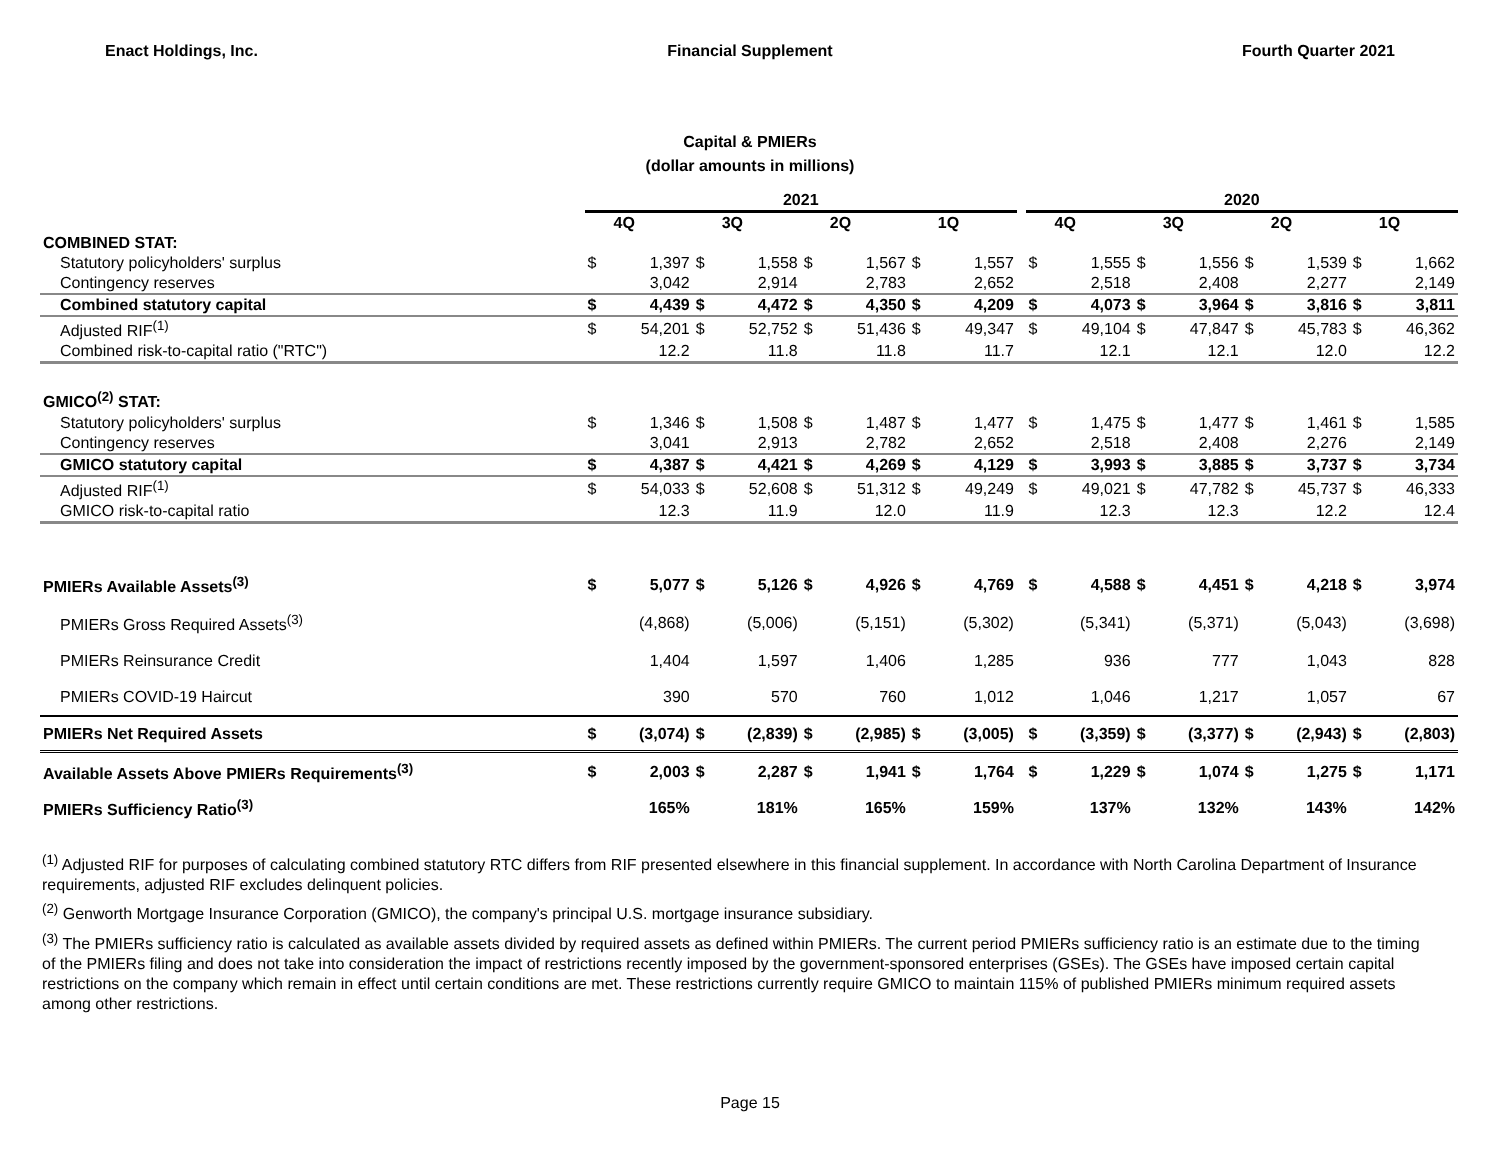Enact Holdings, Inc. Financial Supplement Fourth Quarter 2021
Capital & PMIERs
(dollar amounts in millions)
| | 2021 | | | | | | | | | 2020 | | | | | | | |
| --- | --- | --- | --- | --- | --- | --- | --- | --- | --- | --- | --- | --- | --- | --- | --- | --- | --- |
| | | 4Q | | 3Q | | 2Q | | 1Q | | | 4Q | | 3Q | | 2Q | | 1Q |
| COMBINED STAT: | | | | | | | | | | | | | | | | | |
| Statutory policyholders' surplus | $ | 1,397 | $ | 1,558 | $ | 1,567 | $ | 1,557 | | $ | 1,555 | $ | 1,556 | $ | 1,539 | $ | 1,662 |
| Contingency reserves | | 3,042 | | 2,914 | | 2,783 | | 2,652 | | | 2,518 | | 2,408 | | 2,277 | | 2,149 |
| Combined statutory capital | $ | 4,439 | $ | 4,472 | $ | 4,350 | $ | 4,209 | | $ | 4,073 | $ | 3,964 | $ | 3,816 | $ | 3,811 |
| Adjusted RIF<sup>(1)</sup> | $ | 54,201 | $ | 52,752 | $ | 51,436 | $ | 49,347 | | $ | 49,104 | $ | 47,847 | $ | 45,783 | $ | 46,362 |
| Combined risk-to-capital ratio ("RTC") | | 12.2 | | 11.8 | | 11.8 | | 11.7 | | | 12.1 | | 12.1 | | 12.0 | | 12.2 |
| GMICO<sup>(2)</sup> STAT: | | | | | | | | | | | | | | | | | |
| Statutory policyholders' surplus | $ | 1,346 | $ | 1,508 | $ | 1,487 | $ | 1,477 | | $ | 1,475 | $ | 1,477 | $ | 1,461 | $ | 1,585 |
| Contingency reserves | | 3,041 | | 2,913 | | 2,782 | | 2,652 | | | 2,518 | | 2,408 | | 2,276 | | 2,149 |
| GMICO statutory capital | $ | 4,387 | $ | 4,421 | $ | 4,269 | $ | 4,129 | | $ | 3,993 | $ | 3,885 | $ | 3,737 | $ | 3,734 |
| Adjusted RIF<sup>(1)</sup> | $ | 54,033 | $ | 52,608 | $ | 51,312 | $ | 49,249 | | $ | 49,021 | $ | 47,782 | $ | 45,737 | $ | 46,333 |
| GMICO risk-to-capital ratio | | 12.3 | | 11.9 | | 12.0 | | 11.9 | | | 12.3 | | 12.3 | | 12.2 | | 12.4 |
| PMIERs Available Assets<sup>(3)</sup> | $ | 5,077 | $ | 5,126 | $ | 4,926 | $ | 4,769 | | $ | 4,588 | $ | 4,451 | $ | 4,218 | $ | 3,974 |
| PMIERs Gross Required Assets<sup>(3)</sup> | | (4,868) | | (5,006) | | (5,151) | | (5,302) | | | (5,341) | | (5,371) | | (5,043) | | (3,698) |
| PMIERs Reinsurance Credit | | 1,404 | | 1,597 | | 1,406 | | 1,285 | | | 936 | | 777 | | 1,043 | | 828 |
| PMIERs COVID-19 Haircut | | 390 | | 570 | | 760 | | 1,012 | | | 1,046 | | 1,217 | | 1,057 | | 67 |
| PMIERs Net Required Assets | $ | (3,074) | $ | (2,839) | $ | (2,985) | $ | (3,005) | | $ | (3,359) | $ | (3,377) | $ | (2,943) | $ | (2,803) |
| Available Assets Above PMIERs Requirements<sup>(3)</sup> | $ | 2,003 | $ | 2,287 | $ | 1,941 | $ | 1,764 | | $ | 1,229 | $ | 1,074 | $ | 1,275 | $ | 1,171 |
| PMIERs Sufficiency Ratio<sup>(3)</sup> | | 165% | | 181% | | 165% | | 159% | | | 137% | | 132% | | 143% | | 142% |
<sup>(1)</sup> Adjusted RIF for purposes of calculating combined statutory RTC differs from RIF presented elsewhere in this financial supplement. In accordance with North Carolina Department of Insurance requirements, adjusted RIF excludes delinquent policies.
<sup>(2)</sup> Genworth Mortgage Insurance Corporation (GMICO), the company's principal U.S. mortgage insurance subsidiary.
<sup>(3)</sup> The PMIERs sufficiency ratio is calculated as available assets divided by required assets as defined within PMIERs. The current period PMIERs sufficiency ratio is an estimate due to the timing of the PMIERs filing and does not take into consideration the impact of restrictions recently imposed by the government-sponsored enterprises (GSEs). The GSEs have imposed certain capital restrictions on the company which remain in effect until certain conditions are met. These restrictions currently require GMICO to maintain 115% of published PMIERs minimum required assets among other restrictions.
Page 15